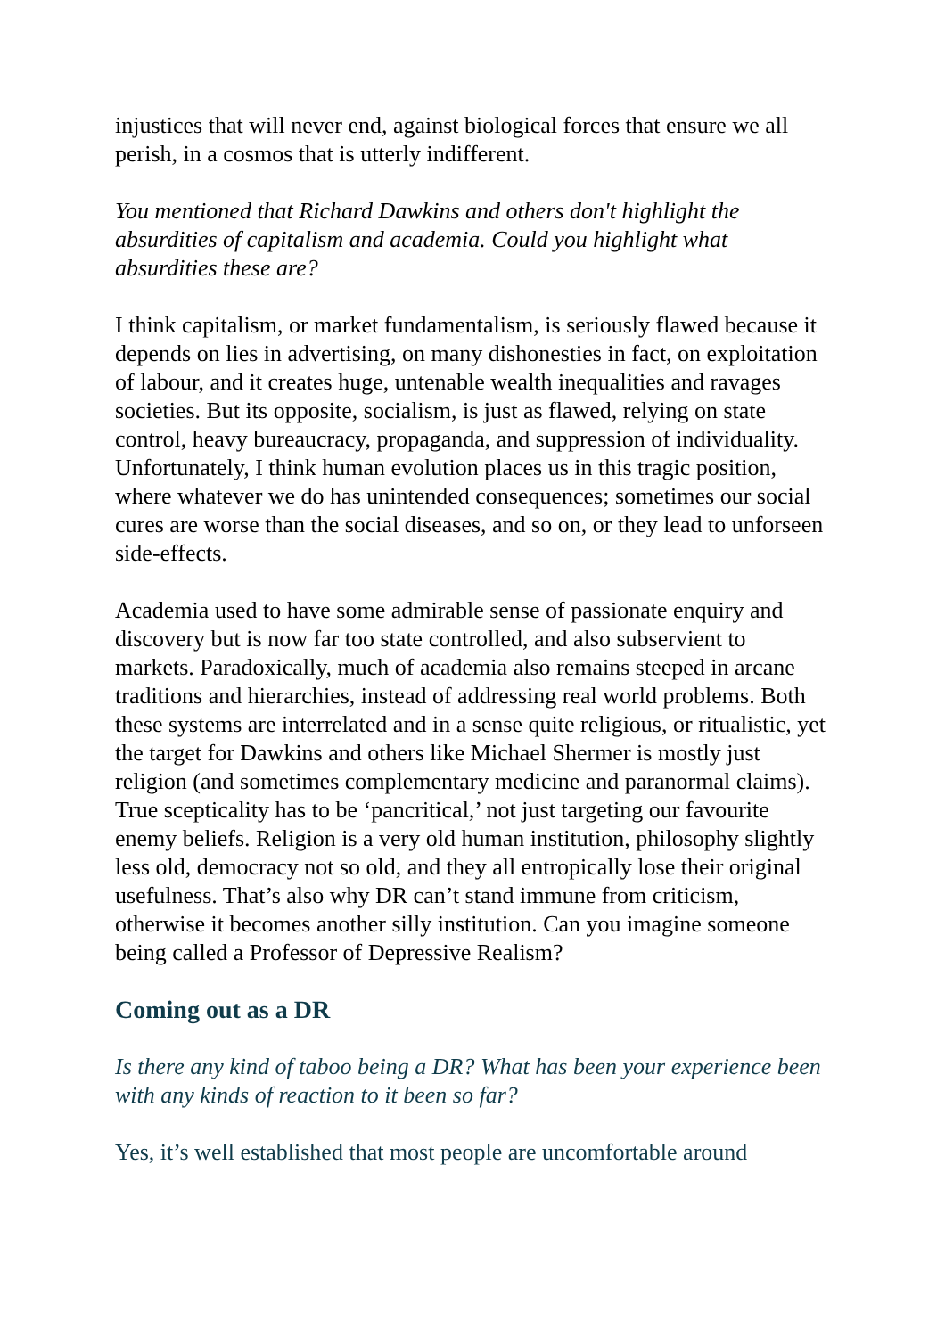injustices that will never end, against biological forces that ensure we all perish, in a cosmos that is utterly indifferent.
You mentioned that Richard Dawkins and others don't highlight the absurdities of capitalism and academia. Could you highlight what absurdities these are?
I think capitalism, or market fundamentalism, is seriously flawed because it depends on lies in advertising, on many dishonesties in fact, on exploitation of labour, and it creates huge, untenable wealth inequalities and ravages societies. But its opposite, socialism, is just as flawed, relying on state control, heavy bureaucracy, propaganda, and suppression of individuality. Unfortunately, I think human evolution places us in this tragic position, where whatever we do has unintended consequences; sometimes our social cures are worse than the social diseases, and so on, or they lead to unforseen side-effects.
Academia used to have some admirable sense of passionate enquiry and discovery but is now far too state controlled, and also subservient to markets. Paradoxically, much of academia also remains steeped in arcane traditions and hierarchies, instead of addressing real world problems. Both these systems are interrelated and in a sense quite religious, or ritualistic, yet the target for Dawkins and others like Michael Shermer is mostly just religion (and sometimes complementary medicine and paranormal claims). True scepticality has to be ‘pancritical,’ not just targeting our favourite enemy beliefs. Religion is a very old human institution, philosophy slightly less old, democracy not so old, and they all entropically lose their original usefulness. That’s also why DR can’t stand immune from criticism, otherwise it becomes another silly institution. Can you imagine someone being called a Professor of Depressive Realism?
Coming out as a DR
Is there any kind of taboo being a DR? What has been your experience been with any kinds of reaction to it been so far?
Yes, it’s well established that most people are uncomfortable around